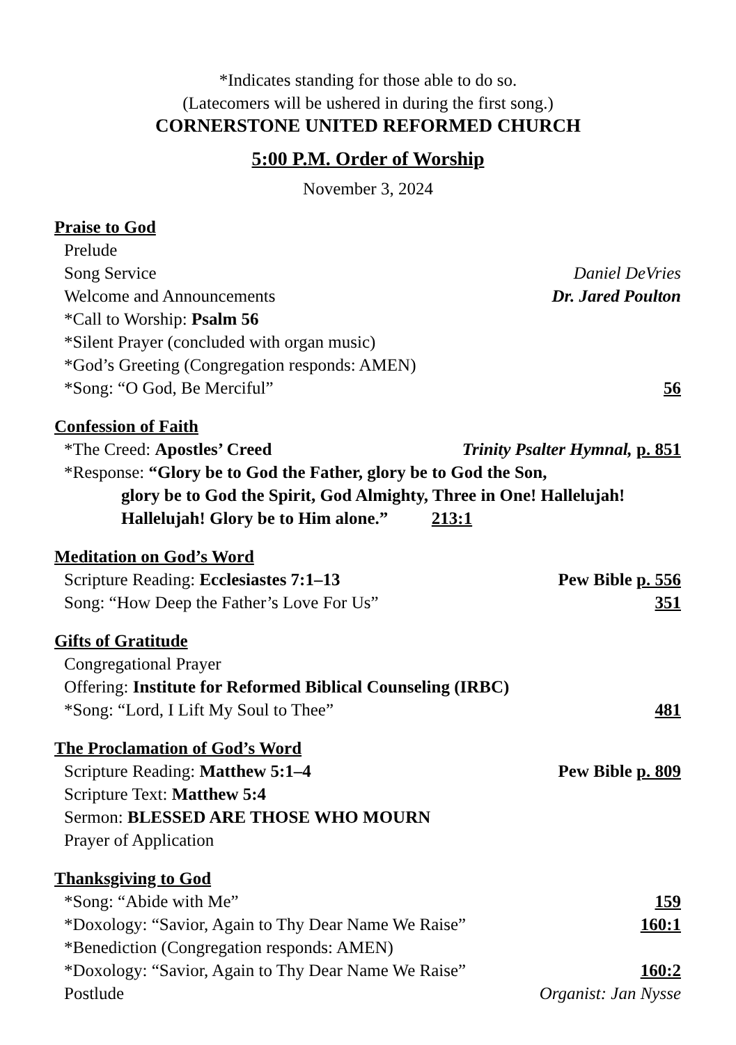*Indicates standing for those able to do so.
(Latecomers will be ushered in during the first song.)
CORNERSTONE UNITED REFORMED CHURCH
5:00 P.M. Order of Worship
November 3, 2024
Praise to God
Prelude
Song Service Daniel DeVries
Welcome and Announcements Dr. Jared Poulton
*Call to Worship: Psalm 56
*Silent Prayer (concluded with organ music)
*God’s Greeting (Congregation responds: AMEN)
*Song: “O God, Be Merciful” 56
Confession of Faith
*The Creed: Apostles’ Creed Trinity Psalter Hymnal, p. 851
*Response: “Glory be to God the Father, glory be to God the Son,
glory be to God the Spirit, God Almighty, Three in One! Hallelujah!
Hallelujah! Glory be to Him alone.” 213:1
Meditation on God’s Word
Scripture Reading: Ecclesiastes 7:1–13 Pew Bible p. 556
Song: “How Deep the Father’s Love For Us” 351
Gifts of Gratitude
Congregational Prayer
Offering: Institute for Reformed Biblical Counseling (IRBC)
*Song: “Lord, I Lift My Soul to Thee” 481
The Proclamation of God’s Word
Scripture Reading: Matthew 5:1–4 Pew Bible p. 809
Scripture Text: Matthew 5:4
Sermon: BLESSED ARE THOSE WHO MOURN
Prayer of Application
Thanksgiving to God
*Song: “Abide with Me” 159
*Doxology: “Savior, Again to Thy Dear Name We Raise” 160:1
*Benediction (Congregation responds: AMEN)
*Doxology: “Savior, Again to Thy Dear Name We Raise” 160:2
Postlude Organist: Jan Nysse